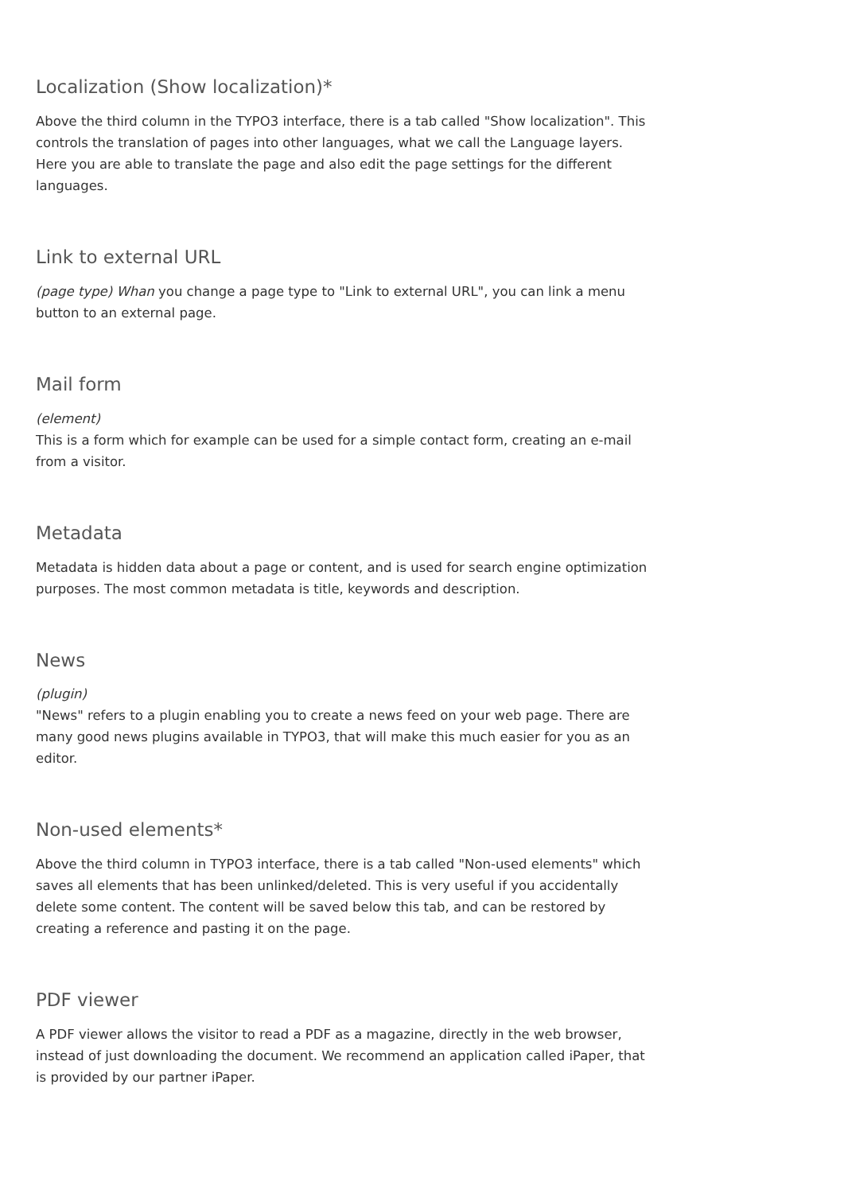Localization (Show localization)*
Above the third column in the TYPO3 interface, there is a tab called "Show localization". This controls the translation of pages into other languages, what we call the Language layers. Here you are able to translate the page and also edit the page settings for the different languages.
Link to external URL
(page type) Whan you change a page type to "Link to external URL", you can link a menu button to an external page.
Mail form
(element)
This is a form which for example can be used for a simple contact form, creating an e-mail from a visitor.
Metadata
Metadata is hidden data about a page or content, and is used for search engine optimization purposes. The most common metadata is title, keywords and description.
News
(plugin)
"News" refers to a plugin enabling you to create a news feed on your web page. There are many good news plugins available in TYPO3, that will make this much easier for you as an editor.
Non-used elements*
Above the third column in TYPO3 interface, there is a tab called "Non-used elements" which saves all elements that has been unlinked/deleted. This is very useful if you accidentally delete some content. The content will be saved below this tab, and can be restored by creating a reference and pasting it on the page.
PDF viewer
A PDF viewer allows the visitor to read a PDF as a magazine, directly in the web browser, instead of just downloading the document. We recommend an application called iPaper, that is provided by our partner iPaper.